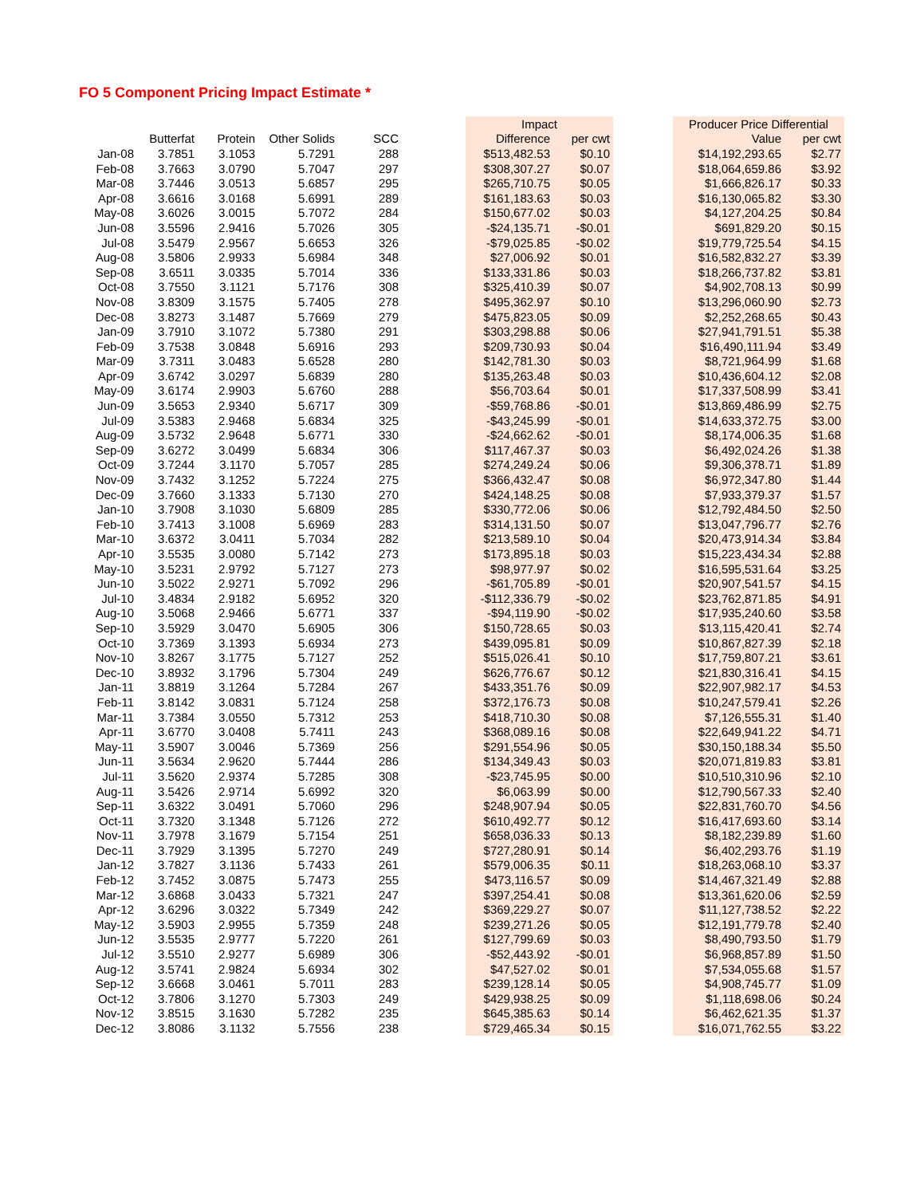FO 5 Component Pricing Impact Estimate *
| | | | | | | Impact | | | Producer Price Differential | |
| --- | --- | --- | --- | --- | --- | --- | --- | --- | --- | --- |
| | Butterfat | Protein | Other Solids | SCC | | Difference | per cwt | | Value | per cwt |
| Jan-08 | 3.7851 | 3.1053 | 5.7291 | 288 | | $513,482.53 | $0.10 | | $14,192,293.65 | $2.77 |
| Feb-08 | 3.7663 | 3.0790 | 5.7047 | 297 | | $308,307.27 | $0.07 | | $18,064,659.86 | $3.92 |
| Mar-08 | 3.7446 | 3.0513 | 5.6857 | 295 | | $265,710.75 | $0.05 | | $1,666,826.17 | $0.33 |
| Apr-08 | 3.6616 | 3.0168 | 5.6991 | 289 | | $161,183.63 | $0.03 | | $16,130,065.82 | $3.30 |
| May-08 | 3.6026 | 3.0015 | 5.7072 | 284 | | $150,677.02 | $0.03 | | $4,127,204.25 | $0.84 |
| Jun-08 | 3.5596 | 2.9416 | 5.7026 | 305 | | -$24,135.71 | -$0.01 | | $691,829.20 | $0.15 |
| Jul-08 | 3.5479 | 2.9567 | 5.6653 | 326 | | -$79,025.85 | -$0.02 | | $19,779,725.54 | $4.15 |
| Aug-08 | 3.5806 | 2.9933 | 5.6984 | 348 | | $27,006.92 | $0.01 | | $16,582,832.27 | $3.39 |
| Sep-08 | 3.6511 | 3.0335 | 5.7014 | 336 | | $133,331.86 | $0.03 | | $18,266,737.82 | $3.81 |
| Oct-08 | 3.7550 | 3.1121 | 5.7176 | 308 | | $325,410.39 | $0.07 | | $4,902,708.13 | $0.99 |
| Nov-08 | 3.8309 | 3.1575 | 5.7405 | 278 | | $495,362.97 | $0.10 | | $13,296,060.90 | $2.73 |
| Dec-08 | 3.8273 | 3.1487 | 5.7669 | 279 | | $475,823.05 | $0.09 | | $2,252,268.65 | $0.43 |
| Jan-09 | 3.7910 | 3.1072 | 5.7380 | 291 | | $303,298.88 | $0.06 | | $27,941,791.51 | $5.38 |
| Feb-09 | 3.7538 | 3.0848 | 5.6916 | 293 | | $209,730.93 | $0.04 | | $16,490,111.94 | $3.49 |
| Mar-09 | 3.7311 | 3.0483 | 5.6528 | 280 | | $142,781.30 | $0.03 | | $8,721,964.99 | $1.68 |
| Apr-09 | 3.6742 | 3.0297 | 5.6839 | 280 | | $135,263.48 | $0.03 | | $10,436,604.12 | $2.08 |
| May-09 | 3.6174 | 2.9903 | 5.6760 | 288 | | $56,703.64 | $0.01 | | $17,337,508.99 | $3.41 |
| Jun-09 | 3.5653 | 2.9340 | 5.6717 | 309 | | -$59,768.86 | -$0.01 | | $13,869,486.99 | $2.75 |
| Jul-09 | 3.5383 | 2.9468 | 5.6834 | 325 | | -$43,245.99 | -$0.01 | | $14,633,372.75 | $3.00 |
| Aug-09 | 3.5732 | 2.9648 | 5.6771 | 330 | | -$24,662.62 | -$0.01 | | $8,174,006.35 | $1.68 |
| Sep-09 | 3.6272 | 3.0499 | 5.6834 | 306 | | $117,467.37 | $0.03 | | $6,492,024.26 | $1.38 |
| Oct-09 | 3.7244 | 3.1170 | 5.7057 | 285 | | $274,249.24 | $0.06 | | $9,306,378.71 | $1.89 |
| Nov-09 | 3.7432 | 3.1252 | 5.7224 | 275 | | $366,432.47 | $0.08 | | $6,972,347.80 | $1.44 |
| Dec-09 | 3.7660 | 3.1333 | 5.7130 | 270 | | $424,148.25 | $0.08 | | $7,933,379.37 | $1.57 |
| Jan-10 | 3.7908 | 3.1030 | 5.6809 | 285 | | $330,772.06 | $0.06 | | $12,792,484.50 | $2.50 |
| Feb-10 | 3.7413 | 3.1008 | 5.6969 | 283 | | $314,131.50 | $0.07 | | $13,047,796.77 | $2.76 |
| Mar-10 | 3.6372 | 3.0411 | 5.7034 | 282 | | $213,589.10 | $0.04 | | $20,473,914.34 | $3.84 |
| Apr-10 | 3.5535 | 3.0080 | 5.7142 | 273 | | $173,895.18 | $0.03 | | $15,223,434.34 | $2.88 |
| May-10 | 3.5231 | 2.9792 | 5.7127 | 273 | | $98,977.97 | $0.02 | | $16,595,531.64 | $3.25 |
| Jun-10 | 3.5022 | 2.9271 | 5.7092 | 296 | | -$61,705.89 | -$0.01 | | $20,907,541.57 | $4.15 |
| Jul-10 | 3.4834 | 2.9182 | 5.6952 | 320 | | -$112,336.79 | -$0.02 | | $23,762,871.85 | $4.91 |
| Aug-10 | 3.5068 | 2.9466 | 5.6771 | 337 | | -$94,119.90 | -$0.02 | | $17,935,240.60 | $3.58 |
| Sep-10 | 3.5929 | 3.0470 | 5.6905 | 306 | | $150,728.65 | $0.03 | | $13,115,420.41 | $2.74 |
| Oct-10 | 3.7369 | 3.1393 | 5.6934 | 273 | | $439,095.81 | $0.09 | | $10,867,827.39 | $2.18 |
| Nov-10 | 3.8267 | 3.1775 | 5.7127 | 252 | | $515,026.41 | $0.10 | | $17,759,807.21 | $3.61 |
| Dec-10 | 3.8932 | 3.1796 | 5.7304 | 249 | | $626,776.67 | $0.12 | | $21,830,316.41 | $4.15 |
| Jan-11 | 3.8819 | 3.1264 | 5.7284 | 267 | | $433,351.76 | $0.09 | | $22,907,982.17 | $4.53 |
| Feb-11 | 3.8142 | 3.0831 | 5.7124 | 258 | | $372,176.73 | $0.08 | | $10,247,579.41 | $2.26 |
| Mar-11 | 3.7384 | 3.0550 | 5.7312 | 253 | | $418,710.30 | $0.08 | | $7,126,555.31 | $1.40 |
| Apr-11 | 3.6770 | 3.0408 | 5.7411 | 243 | | $368,089.16 | $0.08 | | $22,649,941.22 | $4.71 |
| May-11 | 3.5907 | 3.0046 | 5.7369 | 256 | | $291,554.96 | $0.05 | | $30,150,188.34 | $5.50 |
| Jun-11 | 3.5634 | 2.9620 | 5.7444 | 286 | | $134,349.43 | $0.03 | | $20,071,819.83 | $3.81 |
| Jul-11 | 3.5620 | 2.9374 | 5.7285 | 308 | | -$23,745.95 | $0.00 | | $10,510,310.96 | $2.10 |
| Aug-11 | 3.5426 | 2.9714 | 5.6992 | 320 | | $6,063.99 | $0.00 | | $12,790,567.33 | $2.40 |
| Sep-11 | 3.6322 | 3.0491 | 5.7060 | 296 | | $248,907.94 | $0.05 | | $22,831,760.70 | $4.56 |
| Oct-11 | 3.7320 | 3.1348 | 5.7126 | 272 | | $610,492.77 | $0.12 | | $16,417,693.60 | $3.14 |
| Nov-11 | 3.7978 | 3.1679 | 5.7154 | 251 | | $658,036.33 | $0.13 | | $8,182,239.89 | $1.60 |
| Dec-11 | 3.7929 | 3.1395 | 5.7270 | 249 | | $727,280.91 | $0.14 | | $6,402,293.76 | $1.19 |
| Jan-12 | 3.7827 | 3.1136 | 5.7433 | 261 | | $579,006.35 | $0.11 | | $18,263,068.10 | $3.37 |
| Feb-12 | 3.7452 | 3.0875 | 5.7473 | 255 | | $473,116.57 | $0.09 | | $14,467,321.49 | $2.88 |
| Mar-12 | 3.6868 | 3.0433 | 5.7321 | 247 | | $397,254.41 | $0.08 | | $13,361,620.06 | $2.59 |
| Apr-12 | 3.6296 | 3.0322 | 5.7349 | 242 | | $369,229.27 | $0.07 | | $11,127,738.52 | $2.22 |
| May-12 | 3.5903 | 2.9955 | 5.7359 | 248 | | $239,271.26 | $0.05 | | $12,191,779.78 | $2.40 |
| Jun-12 | 3.5535 | 2.9777 | 5.7220 | 261 | | $127,799.69 | $0.03 | | $8,490,793.50 | $1.79 |
| Jul-12 | 3.5510 | 2.9277 | 5.6989 | 306 | | -$52,443.92 | -$0.01 | | $6,968,857.89 | $1.50 |
| Aug-12 | 3.5741 | 2.9824 | 5.6934 | 302 | | $47,527.02 | $0.01 | | $7,534,055.68 | $1.57 |
| Sep-12 | 3.6668 | 3.0461 | 5.7011 | 283 | | $239,128.14 | $0.05 | | $4,908,745.77 | $1.09 |
| Oct-12 | 3.7806 | 3.1270 | 5.7303 | 249 | | $429,938.25 | $0.09 | | $1,118,698.06 | $0.24 |
| Nov-12 | 3.8515 | 3.1630 | 5.7282 | 235 | | $645,385.63 | $0.14 | | $6,462,621.35 | $1.37 |
| Dec-12 | 3.8086 | 3.1132 | 5.7556 | 238 | | $729,465.34 | $0.15 | | $16,071,762.55 | $3.22 |